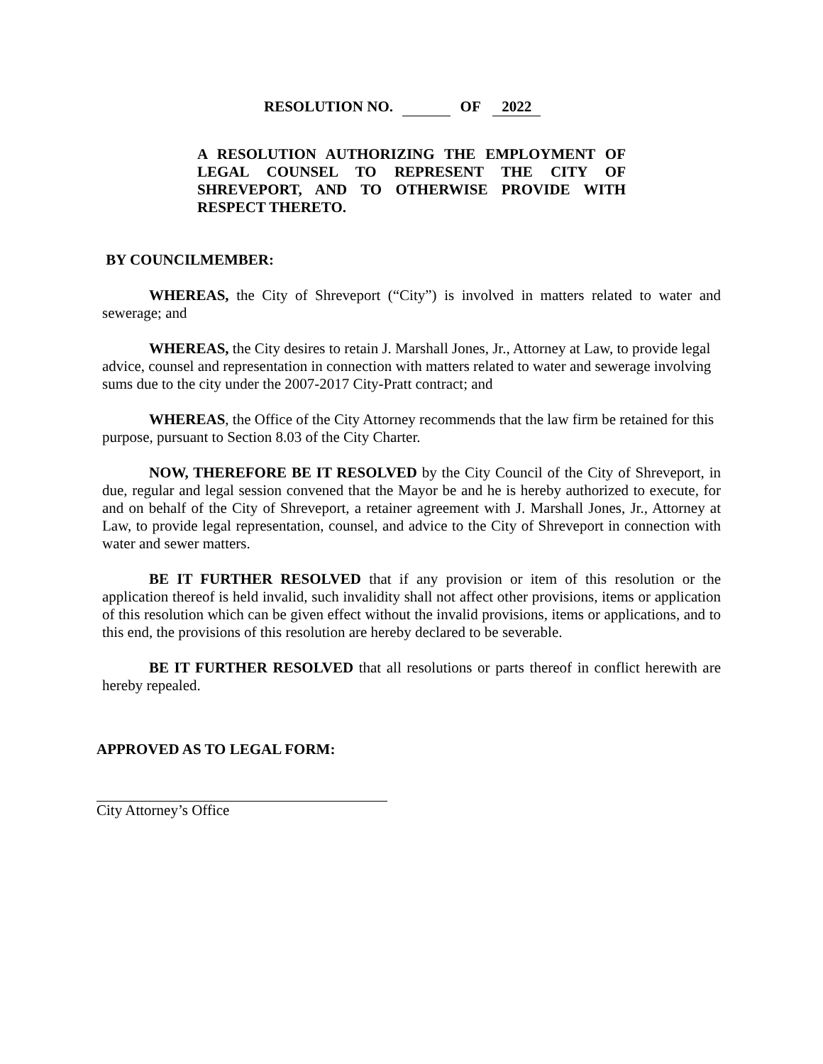RESOLUTION NO. OF 2022
A RESOLUTION AUTHORIZING THE EMPLOYMENT OF LEGAL COUNSEL TO REPRESENT THE CITY OF SHREVEPORT, AND TO OTHERWISE PROVIDE WITH RESPECT THERETO.
BY COUNCILMEMBER:
WHEREAS, the City of Shreveport (“City”) is involved in matters related to water and sewerage; and
WHEREAS, the City desires to retain J. Marshall Jones, Jr., Attorney at Law, to provide legal advice, counsel and representation in connection with matters related to water and sewerage involving sums due to the city under the 2007-2017 City-Pratt contract; and
WHEREAS, the Office of the City Attorney recommends that the law firm be retained for this purpose, pursuant to Section 8.03 of the City Charter.
NOW, THEREFORE BE IT RESOLVED by the City Council of the City of Shreveport, in due, regular and legal session convened that the Mayor be and he is hereby authorized to execute, for and on behalf of the City of Shreveport, a retainer agreement with J. Marshall Jones, Jr., Attorney at Law, to provide legal representation, counsel, and advice to the City of Shreveport in connection with water and sewer matters.
BE IT FURTHER RESOLVED that if any provision or item of this resolution or the application thereof is held invalid, such invalidity shall not affect other provisions, items or application of this resolution which can be given effect without the invalid provisions, items or applications, and to this end, the provisions of this resolution are hereby declared to be severable.
BE IT FURTHER RESOLVED that all resolutions or parts thereof in conflict herewith are hereby repealed.
APPROVED AS TO LEGAL FORM:
City Attorney’s Office